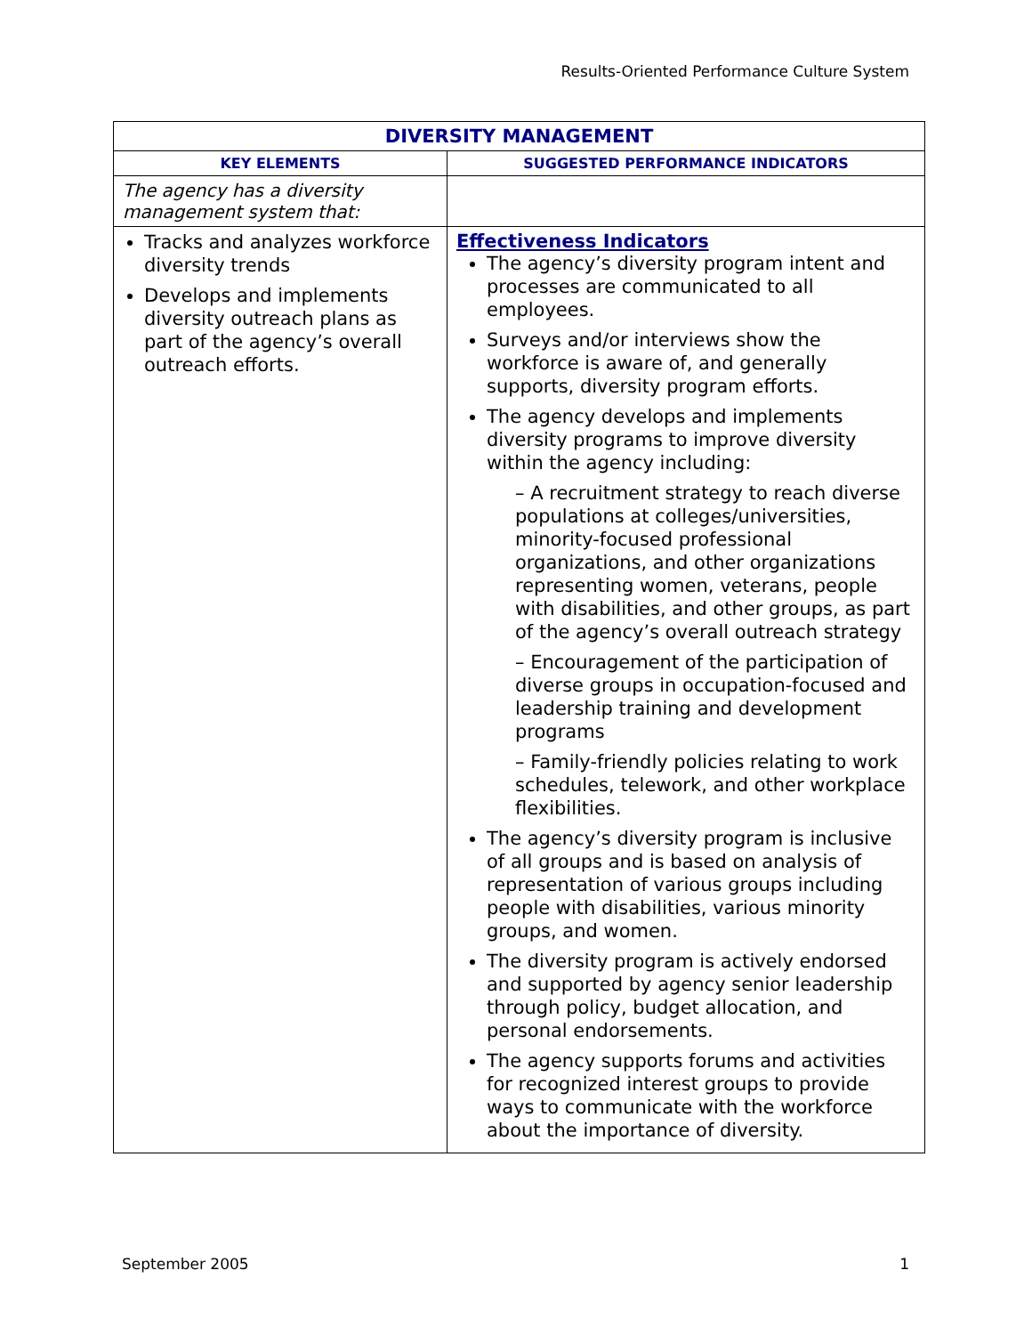Results-Oriented Performance Culture System
| DIVERSITY MANAGEMENT | |
| --- | --- |
| KEY ELEMENTS | SUGGESTED PERFORMANCE INDICATORS |
| The agency has a diversity management system that: | |
| Tracks and analyzes workforce diversity trends Develops and implements diversity outreach plans as part of the agency’s overall outreach efforts. | Effectiveness Indicators The agency’s diversity program intent and processes are communicated to all employees. Surveys and/or interviews show the workforce is aware of, and generally supports, diversity program efforts. The agency develops and implements diversity programs to improve diversity within the agency including: – A recruitment strategy to reach diverse populations at colleges/universities, minority-focused professional organizations, and other organizations representing women, veterans, people with disabilities, and other groups, as part of the agency’s overall outreach strategy – Encouragement of the participation of diverse groups in occupation-focused and leadership training and development programs – Family-friendly policies relating to work schedules, telework, and other workplace flexibilities. The agency’s diversity program is inclusive of all groups and is based on analysis of representation of various groups including people with disabilities, various minority groups, and women. The diversity program is actively endorsed and supported by agency senior leadership through policy, budget allocation, and personal endorsements. The agency supports forums and activities for recognized interest groups to provide ways to communicate with the workforce about the importance of diversity. |
September 2005 1